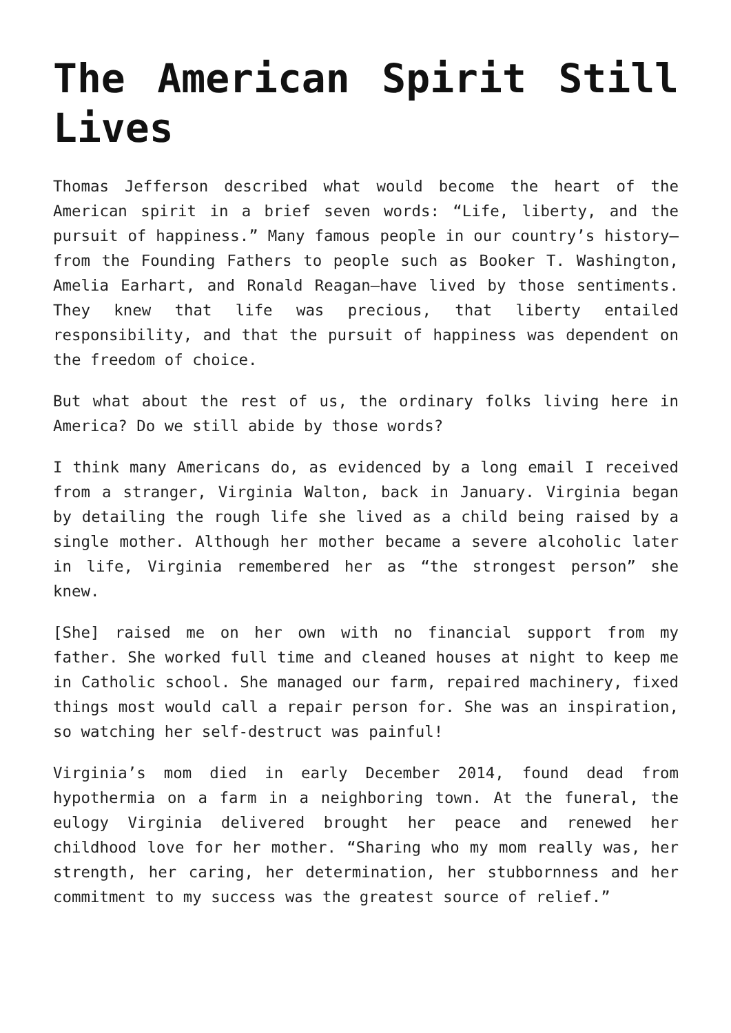The American Spirit Still Lives
Thomas Jefferson described what would become the heart of the American spirit in a brief seven words: “Life, liberty, and the pursuit of happiness.” Many famous people in our country’s history—from the Founding Fathers to people such as Booker T. Washington, Amelia Earhart, and Ronald Reagan—have lived by those sentiments. They knew that life was precious, that liberty entailed responsibility, and that the pursuit of happiness was dependent on the freedom of choice.
But what about the rest of us, the ordinary folks living here in America? Do we still abide by those words?
I think many Americans do, as evidenced by a long email I received from a stranger, Virginia Walton, back in January. Virginia began by detailing the rough life she lived as a child being raised by a single mother. Although her mother became a severe alcoholic later in life, Virginia remembered her as “the strongest person” she knew.
[She] raised me on her own with no financial support from my father. She worked full time and cleaned houses at night to keep me in Catholic school. She managed our farm, repaired machinery, fixed things most would call a repair person for. She was an inspiration, so watching her self-destruct was painful!
Virginia’s mom died in early December 2014, found dead from hypothermia on a farm in a neighboring town. At the funeral, the eulogy Virginia delivered brought her peace and renewed her childhood love for her mother. “Sharing who my mom really was, her strength, her caring, her determination, her stubbornness and her commitment to my success was the greatest source of relief.”